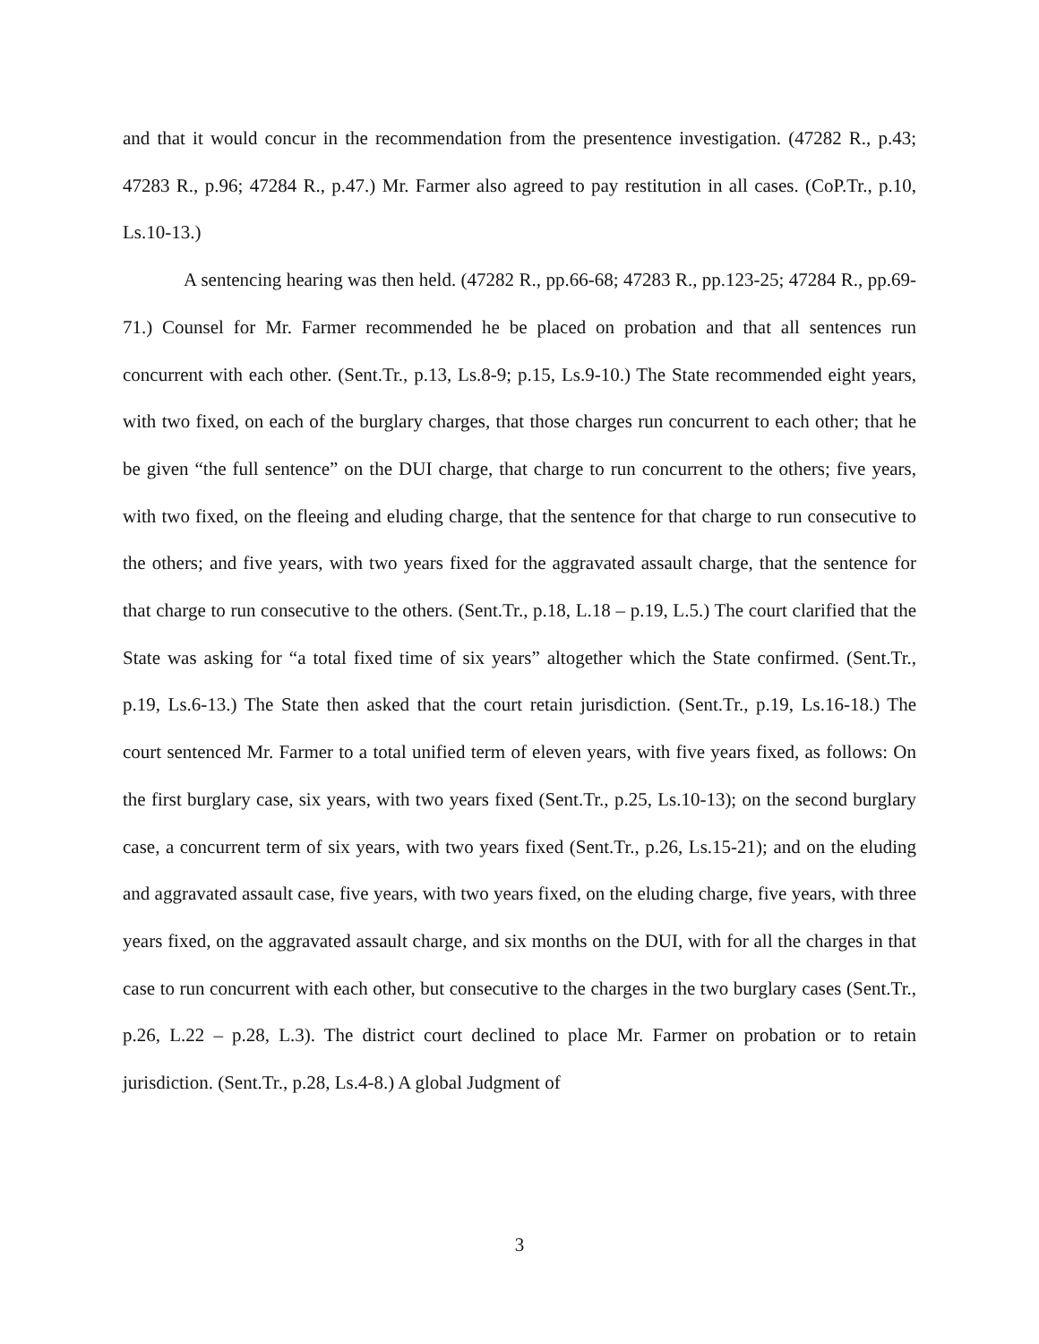and that it would concur in the recommendation from the presentence investigation. (47282 R., p.43; 47283 R., p.96; 47284 R., p.47.) Mr. Farmer also agreed to pay restitution in all cases. (CoP.Tr., p.10, Ls.10-13.)
A sentencing hearing was then held. (47282 R., pp.66-68; 47283 R., pp.123-25; 47284 R., pp.69-71.) Counsel for Mr. Farmer recommended he be placed on probation and that all sentences run concurrent with each other. (Sent.Tr., p.13, Ls.8-9; p.15, Ls.9-10.) The State recommended eight years, with two fixed, on each of the burglary charges, that those charges run concurrent to each other; that he be given “the full sentence” on the DUI charge, that charge to run concurrent to the others; five years, with two fixed, on the fleeing and eluding charge, that the sentence for that charge to run consecutive to the others; and five years, with two years fixed for the aggravated assault charge, that the sentence for that charge to run consecutive to the others. (Sent.Tr., p.18, L.18 – p.19, L.5.) The court clarified that the State was asking for “a total fixed time of six years” altogether which the State confirmed. (Sent.Tr., p.19, Ls.6-13.) The State then asked that the court retain jurisdiction. (Sent.Tr., p.19, Ls.16-18.) The court sentenced Mr. Farmer to a total unified term of eleven years, with five years fixed, as follows: On the first burglary case, six years, with two years fixed (Sent.Tr., p.25, Ls.10-13); on the second burglary case, a concurrent term of six years, with two years fixed (Sent.Tr., p.26, Ls.15-21); and on the eluding and aggravated assault case, five years, with two years fixed, on the eluding charge, five years, with three years fixed, on the aggravated assault charge, and six months on the DUI, with for all the charges in that case to run concurrent with each other, but consecutive to the charges in the two burglary cases (Sent.Tr., p.26, L.22 – p.28, L.3). The district court declined to place Mr. Farmer on probation or to retain jurisdiction. (Sent.Tr., p.28, Ls.4-8.) A global Judgment of
3